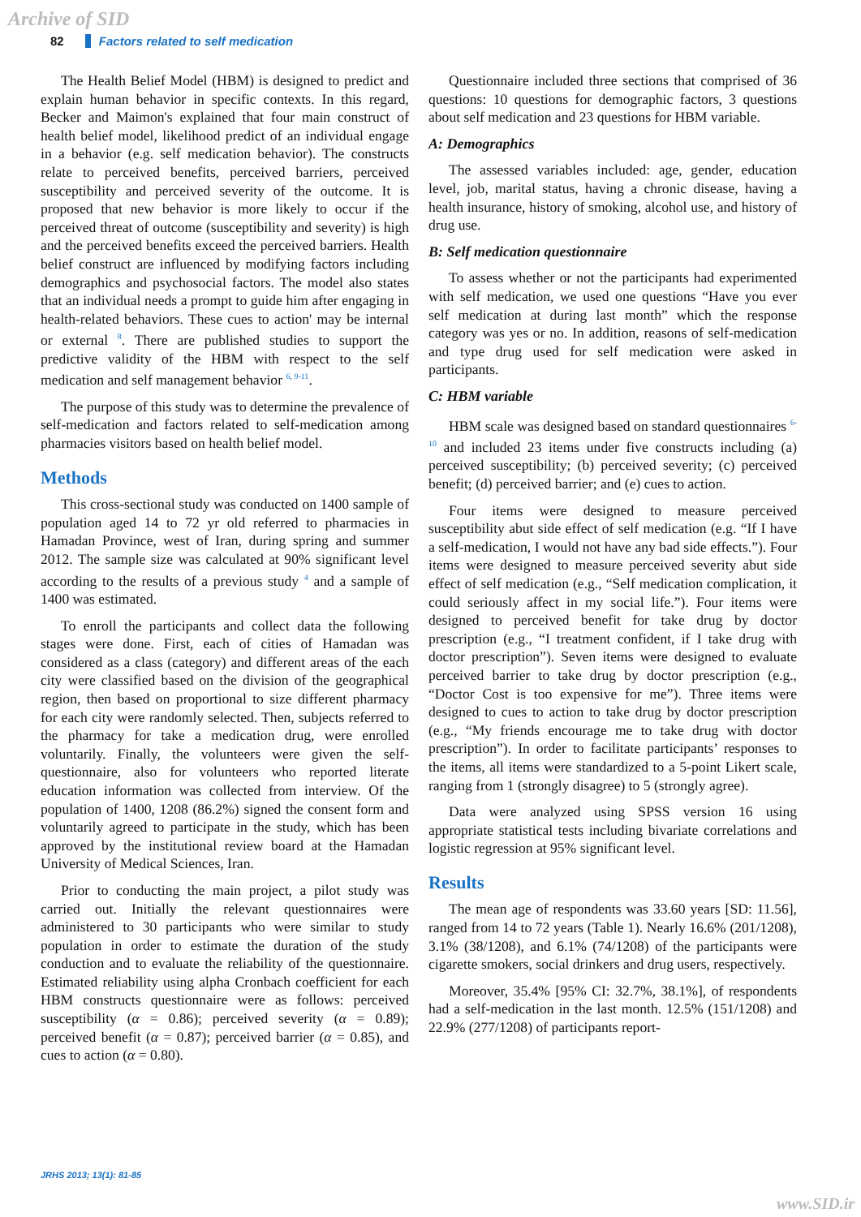Archive of SID
82 Factors related to self medication
The Health Belief Model (HBM) is designed to predict and explain human behavior in specific contexts. In this regard, Becker and Maimon's explained that four main construct of health belief model, likelihood predict of an individual engage in a behavior (e.g. self medication behavior). The constructs relate to perceived benefits, perceived barriers, perceived susceptibility and perceived severity of the outcome. It is proposed that new behavior is more likely to occur if the perceived threat of outcome (susceptibility and severity) is high and the perceived benefits exceed the perceived barriers. Health belief construct are influenced by modifying factors including demographics and psychosocial factors. The model also states that an individual needs a prompt to guide him after engaging in health-related behaviors. These cues to action' may be internal or external <sup>8</sup>. There are published studies to support the predictive validity of the HBM with respect to the self medication and self management behavior <sup>6, 9-11</sup>.
The purpose of this study was to determine the prevalence of self-medication and factors related to self-medication among pharmacies visitors based on health belief model.
Methods
This cross-sectional study was conducted on 1400 sample of population aged 14 to 72 yr old referred to pharmacies in Hamadan Province, west of Iran, during spring and summer 2012. The sample size was calculated at 90% significant level according to the results of a previous study <sup>4</sup> and a sample of 1400 was estimated.
To enroll the participants and collect data the following stages were done. First, each of cities of Hamadan was considered as a class (category) and different areas of the each city were classified based on the division of the geographical region, then based on proportional to size different pharmacy for each city were randomly selected. Then, subjects referred to the pharmacy for take a medication drug, were enrolled voluntarily. Finally, the volunteers were given the self-questionnaire, also for volunteers who reported literate education information was collected from interview. Of the population of 1400, 1208 (86.2%) signed the consent form and voluntarily agreed to participate in the study, which has been approved by the institutional review board at the Hamadan University of Medical Sciences, Iran.
Prior to conducting the main project, a pilot study was carried out. Initially the relevant questionnaires were administered to 30 participants who were similar to study population in order to estimate the duration of the study conduction and to evaluate the reliability of the questionnaire. Estimated reliability using alpha Cronbach coefficient for each HBM constructs questionnaire were as follows: perceived susceptibility (α = 0.86); perceived severity (α = 0.89); perceived benefit (α = 0.87); perceived barrier (α = 0.85), and cues to action (α = 0.80).
Questionnaire included three sections that comprised of 36 questions: 10 questions for demographic factors, 3 questions about self medication and 23 questions for HBM variable.
A: Demographics
The assessed variables included: age, gender, education level, job, marital status, having a chronic disease, having a health insurance, history of smoking, alcohol use, and history of drug use.
B: Self medication questionnaire
To assess whether or not the participants had experimented with self medication, we used one questions “Have you ever self medication at during last month” which the response category was yes or no. In addition, reasons of self-medication and type drug used for self medication were asked in participants.
C: HBM variable
HBM scale was designed based on standard questionnaires <sup>6-10</sup> and included 23 items under five constructs including (a) perceived susceptibility; (b) perceived severity; (c) perceived benefit; (d) perceived barrier; and (e) cues to action.
Four items were designed to measure perceived susceptibility abut side effect of self medication (e.g. “If I have a self-medication, I would not have any bad side effects.”). Four items were designed to measure perceived severity abut side effect of self medication (e.g., “Self medication complication, it could seriously affect in my social life.”). Four items were designed to perceived benefit for take drug by doctor prescription (e.g., “I treatment confident, if I take drug with doctor prescription”). Seven items were designed to evaluate perceived barrier to take drug by doctor prescription (e.g., “Doctor Cost is too expensive for me”). Three items were designed to cues to action to take drug by doctor prescription (e.g., “My friends encourage me to take drug with doctor prescription”). In order to facilitate participants’ responses to the items, all items were standardized to a 5-point Likert scale, ranging from 1 (strongly disagree) to 5 (strongly agree).
Data were analyzed using SPSS version 16 using appropriate statistical tests including bivariate correlations and logistic regression at 95% significant level.
Results
The mean age of respondents was 33.60 years [SD: 11.56], ranged from 14 to 72 years (Table 1). Nearly 16.6% (201/1208), 3.1% (38/1208), and 6.1% (74/1208) of the participants were cigarette smokers, social drinkers and drug users, respectively.
Moreover, 35.4% [95% CI: 32.7%, 38.1%], of respondents had a self-medication in the last month. 12.5% (151/1208) and 22.9% (277/1208) of participants report-
JRHS 2013; 13(1): 81-85
www.SID.ir